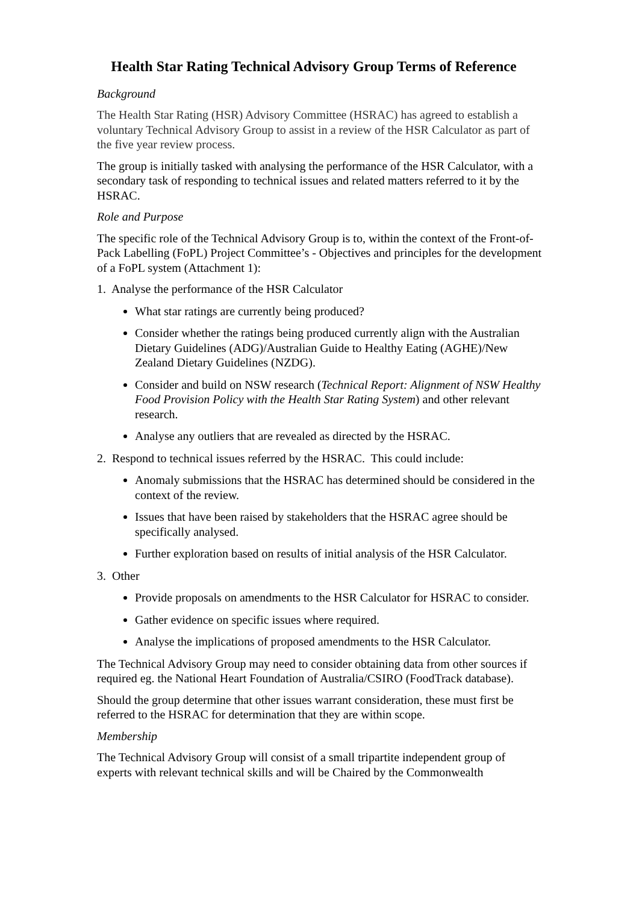Health Star Rating Technical Advisory Group Terms of Reference
Background
The Health Star Rating (HSR) Advisory Committee (HSRAC) has agreed to establish a voluntary Technical Advisory Group to assist in a review of the HSR Calculator as part of the five year review process.
The group is initially tasked with analysing the performance of the HSR Calculator, with a secondary task of responding to technical issues and related matters referred to it by the HSRAC.
Role and Purpose
The specific role of the Technical Advisory Group is to, within the context of the Front-of-Pack Labelling (FoPL) Project Committee’s - Objectives and principles for the development of a FoPL system (Attachment 1):
1. Analyse the performance of the HSR Calculator
What star ratings are currently being produced?
Consider whether the ratings being produced currently align with the Australian Dietary Guidelines (ADG)/Australian Guide to Healthy Eating (AGHE)/New Zealand Dietary Guidelines (NZDG).
Consider and build on NSW research (Technical Report: Alignment of NSW Healthy Food Provision Policy with the Health Star Rating System) and other relevant research.
Analyse any outliers that are revealed as directed by the HSRAC.
2. Respond to technical issues referred by the HSRAC. This could include:
Anomaly submissions that the HSRAC has determined should be considered in the context of the review.
Issues that have been raised by stakeholders that the HSRAC agree should be specifically analysed.
Further exploration based on results of initial analysis of the HSR Calculator.
3. Other
Provide proposals on amendments to the HSR Calculator for HSRAC to consider.
Gather evidence on specific issues where required.
Analyse the implications of proposed amendments to the HSR Calculator.
The Technical Advisory Group may need to consider obtaining data from other sources if required eg. the National Heart Foundation of Australia/CSIRO (FoodTrack database).
Should the group determine that other issues warrant consideration, these must first be referred to the HSRAC for determination that they are within scope.
Membership
The Technical Advisory Group will consist of a small tripartite independent group of experts with relevant technical skills and will be Chaired by the Commonwealth